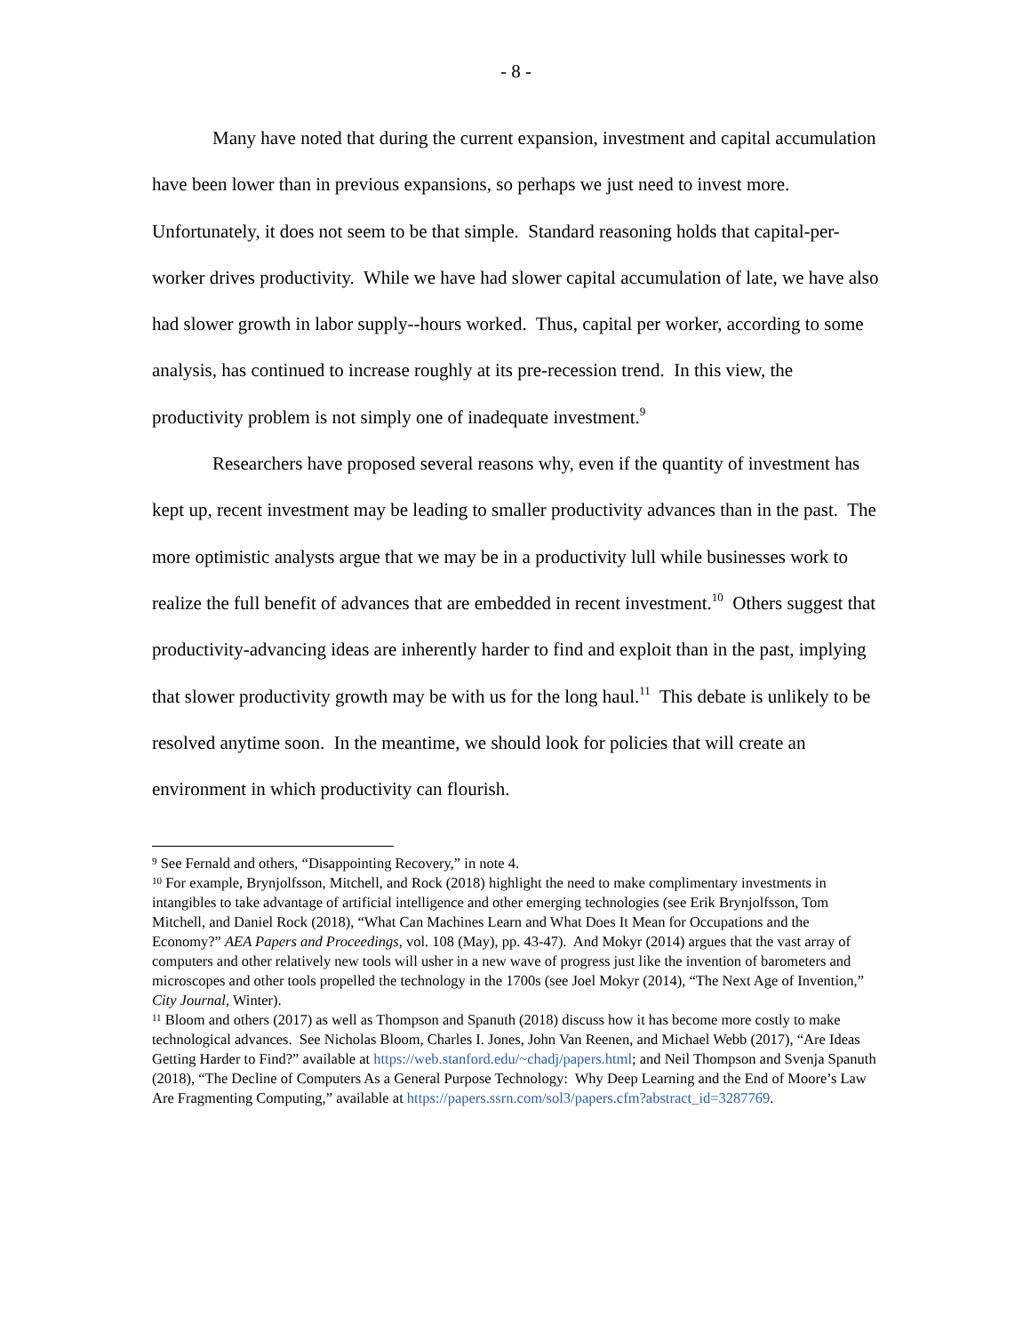- 8 -
Many have noted that during the current expansion, investment and capital accumulation have been lower than in previous expansions, so perhaps we just need to invest more. Unfortunately, it does not seem to be that simple. Standard reasoning holds that capital-per-worker drives productivity. While we have had slower capital accumulation of late, we have also had slower growth in labor supply--hours worked. Thus, capital per worker, according to some analysis, has continued to increase roughly at its pre-recession trend. In this view, the productivity problem is not simply one of inadequate investment.<sup>9</sup>
Researchers have proposed several reasons why, even if the quantity of investment has kept up, recent investment may be leading to smaller productivity advances than in the past. The more optimistic analysts argue that we may be in a productivity lull while businesses work to realize the full benefit of advances that are embedded in recent investment.<sup>10</sup> Others suggest that productivity-advancing ideas are inherently harder to find and exploit than in the past, implying that slower productivity growth may be with us for the long haul.<sup>11</sup> This debate is unlikely to be resolved anytime soon. In the meantime, we should look for policies that will create an environment in which productivity can flourish.
<sup>9</sup> See Fernald and others, “Disappointing Recovery,” in note 4.
<sup>10</sup> For example, Brynjolfsson, Mitchell, and Rock (2018) highlight the need to make complimentary investments in intangibles to take advantage of artificial intelligence and other emerging technologies (see Erik Brynjolfsson, Tom Mitchell, and Daniel Rock (2018), “What Can Machines Learn and What Does It Mean for Occupations and the Economy?” AEA Papers and Proceedings, vol. 108 (May), pp. 43-47). And Mokyr (2014) argues that the vast array of computers and other relatively new tools will usher in a new wave of progress just like the invention of barometers and microscopes and other tools propelled the technology in the 1700s (see Joel Mokyr (2014), “The Next Age of Invention,” City Journal, Winter).
<sup>11</sup> Bloom and others (2017) as well as Thompson and Spanuth (2018) discuss how it has become more costly to make technological advances. See Nicholas Bloom, Charles I. Jones, John Van Reenen, and Michael Webb (2017), “Are Ideas Getting Harder to Find?” available at https://web.stanford.edu/~chadj/papers.html; and Neil Thompson and Svenja Spanuth (2018), “The Decline of Computers As a General Purpose Technology: Why Deep Learning and the End of Moore’s Law Are Fragmenting Computing,” available at https://papers.ssrn.com/sol3/papers.cfm?abstract_id=3287769.